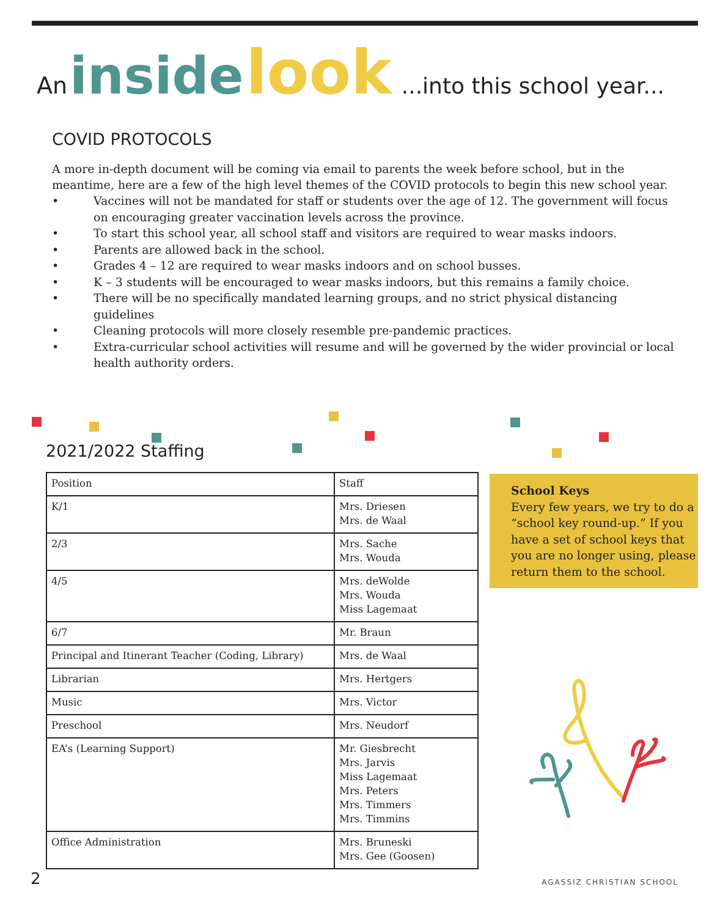An inside look...into this school year...
COVID PROTOCOLS
A more in-depth document will be coming via email to parents the week before school, but in the meantime, here are a few of the high level themes of the COVID protocols to begin this new school year.
• Vaccines will not be mandated for staff or students over the age of 12. The government will focus on encouraging greater vaccination levels across the province.
• To start this school year, all school staff and visitors are required to wear masks indoors.
• Parents are allowed back in the school.
• Grades 4 – 12 are required to wear masks indoors and on school busses.
• K – 3 students will be encouraged to wear masks indoors, but this remains a family choice.
• There will be no specifically mandated learning groups, and no strict physical distancing guidelines
• Cleaning protocols will more closely resemble pre-pandemic practices.
• Extra-curricular school activities will resume and will be governed by the wider provincial or local health authority orders.
2021/2022 Staffing
| Position | Staff |
| --- | --- |
| K/1 | Mrs. Driesen Mrs. de Waal |
| 2/3 | Mrs. Sache Mrs. Wouda |
| 4/5 | Mrs. deWolde Mrs. Wouda Miss Lagemaat |
| 6/7 | Mr. Braun |
| Principal and Itinerant Teacher (Coding, Library) | Mrs. de Waal |
| Librarian | Mrs. Hertgers |
| Music | Mrs. Victor |
| Preschool | Mrs. Neudorf |
| EA’s (Learning Support) | Mr. Giesbrecht Mrs. Jarvis Miss Lagemaat Mrs. Peters Mrs. Timmers Mrs. Timmins |
| Office Administration | Mrs. Bruneski Mrs. Gee (Goosen) |
School Keys
Every few years, we try to do a “school key round-up.” If you have a set of school keys that you are no longer using, please return them to the school.
2 AGASSIZ CHRISTIAN SCHOOL